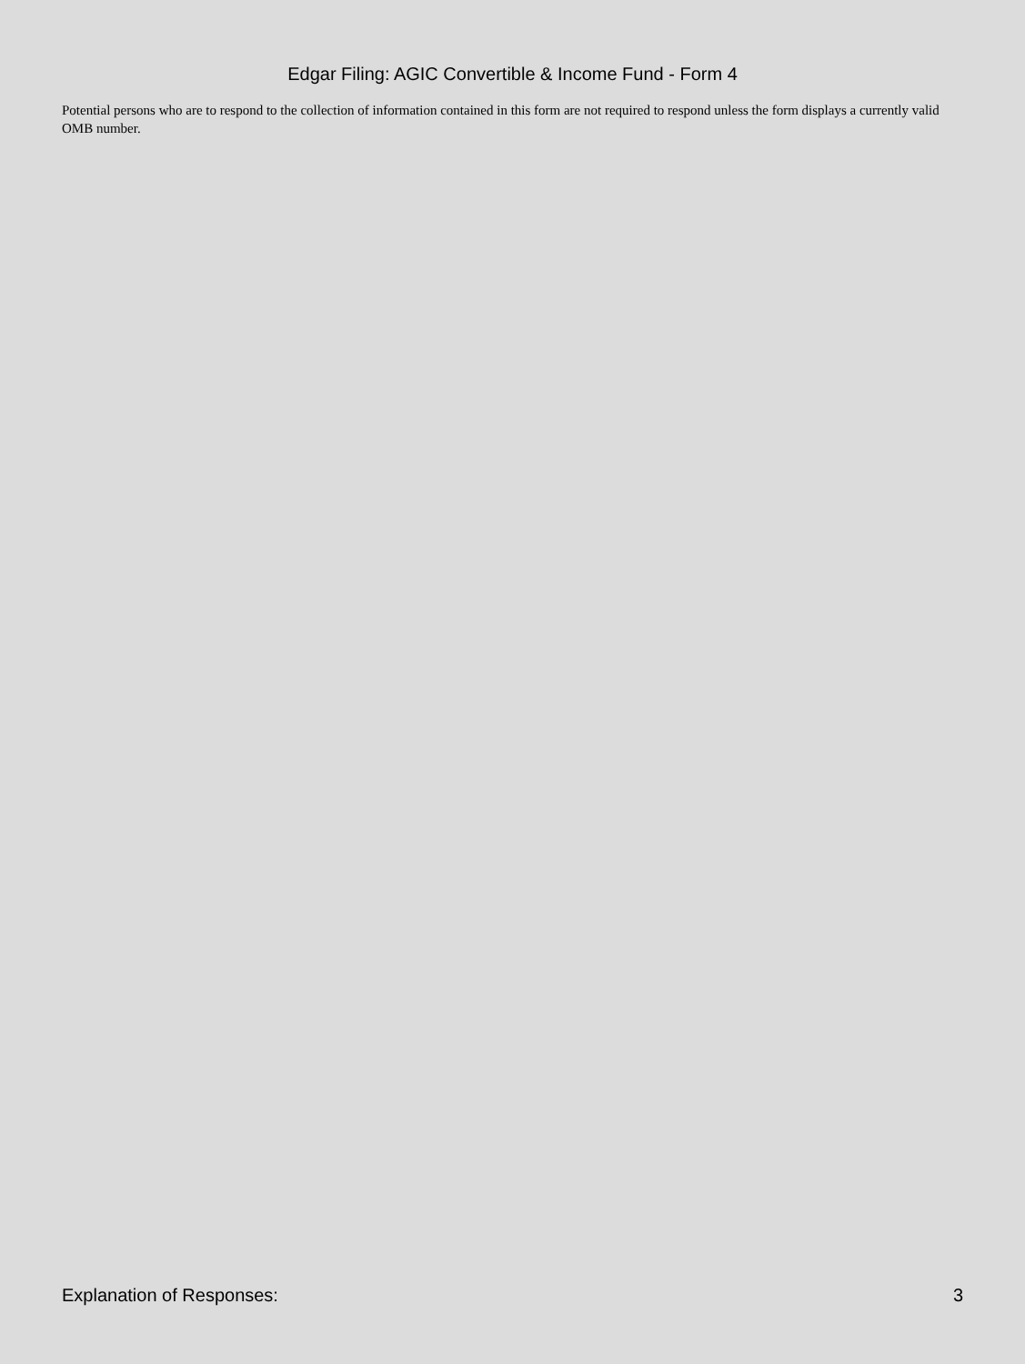Edgar Filing: AGIC Convertible & Income Fund - Form 4
Potential persons who are to respond to the collection of information contained in this form are not required to respond unless the form displays a currently valid OMB number.
Explanation of Responses: 3